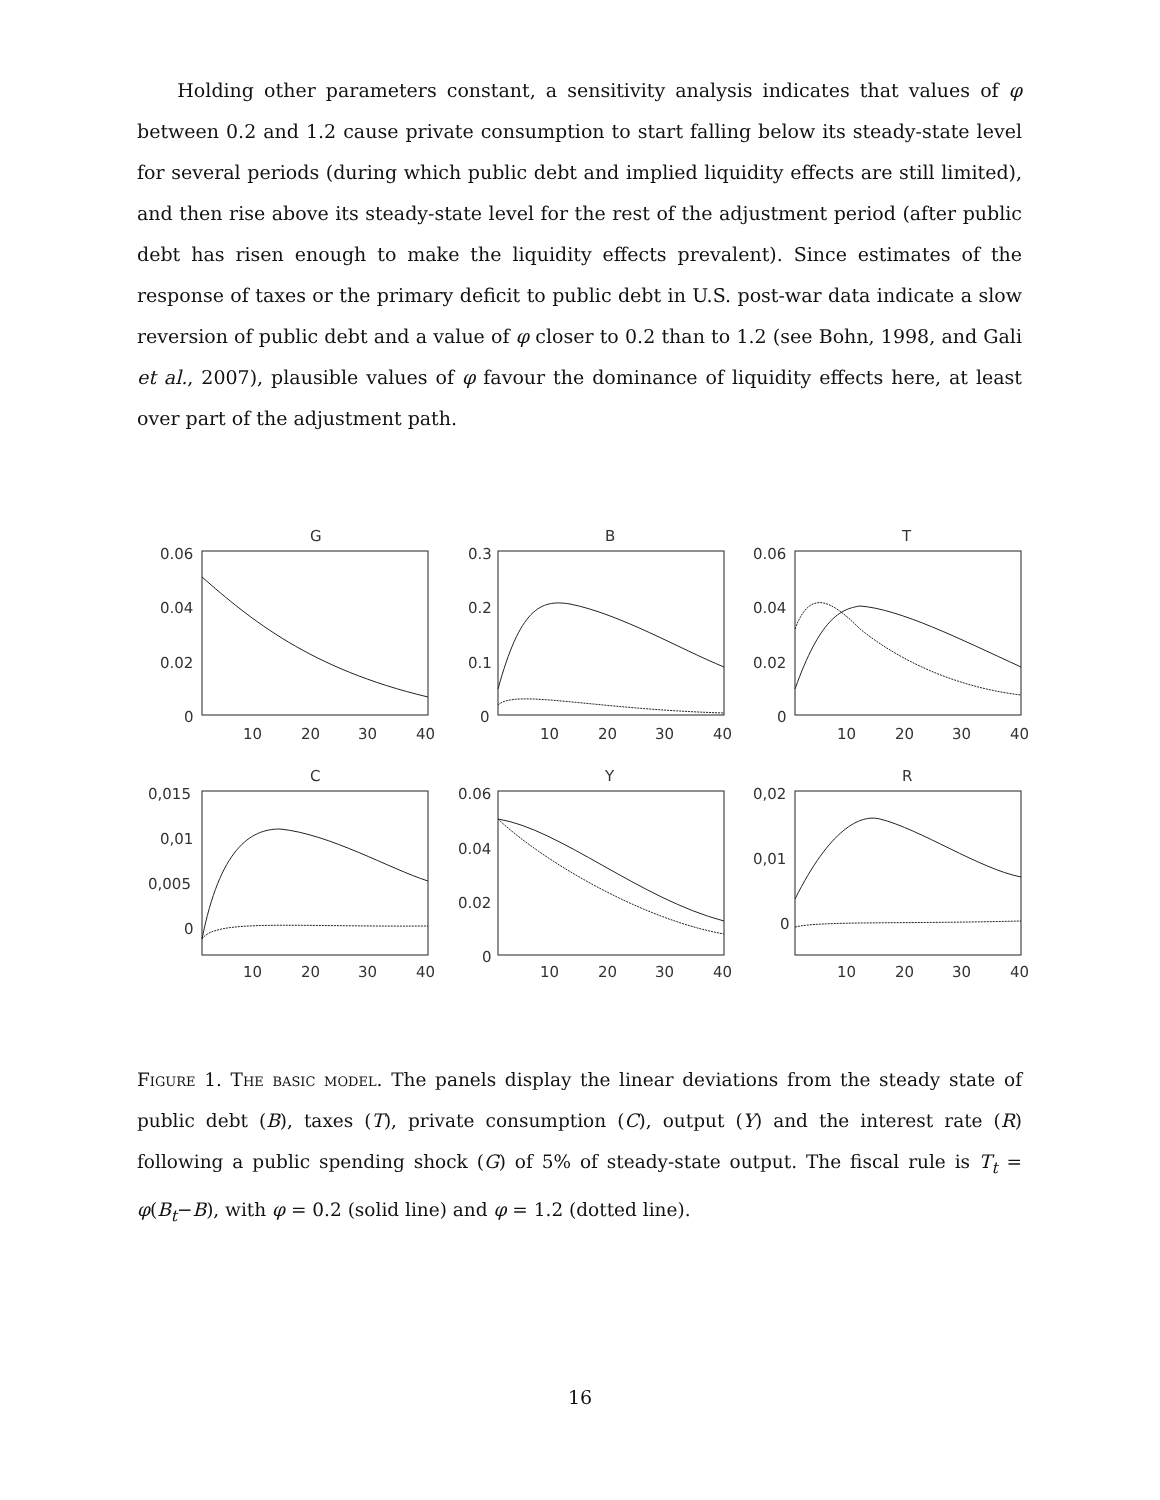Holding other parameters constant, a sensitivity analysis indicates that values of φ between 0.2 and 1.2 cause private consumption to start falling below its steady-state level for several periods (during which public debt and implied liquidity effects are still limited), and then rise above its steady-state level for the rest of the adjustment period (after public debt has risen enough to make the liquidity effects prevalent). Since estimates of the response of taxes or the primary deficit to public debt in U.S. post-war data indicate a slow reversion of public debt and a value of φ closer to 0.2 than to 1.2 (see Bohn, 1998, and Gali et al., 2007), plausible values of φ favour the dominance of liquidity effects here, at least over part of the adjustment path.
G
B
T
C
Y
R
0.06
0.04
0.02
0
0.3
0.2
0.1
0
0.06
0.04
0.02
0
0,015
0,01
0,005
0
0.06
0.04
0.02
0
0,02
0,01
0
10
20
30
40
10
20
30
40
10
20
30
40
10
20
30
40
10
20
30
40
10
20
30
40
Figure 1. The basic model. The panels display the linear deviations from the steady state of public debt (B), taxes (T), private consumption (C), output (Y) and the interest rate (R) following a public spending shock (G) of 5% of steady-state output. The fiscal rule is T<sub>t</sub> = φ(B<sub>t</sub>−B), with φ = 0.2 (solid line) and φ = 1.2 (dotted line).
16